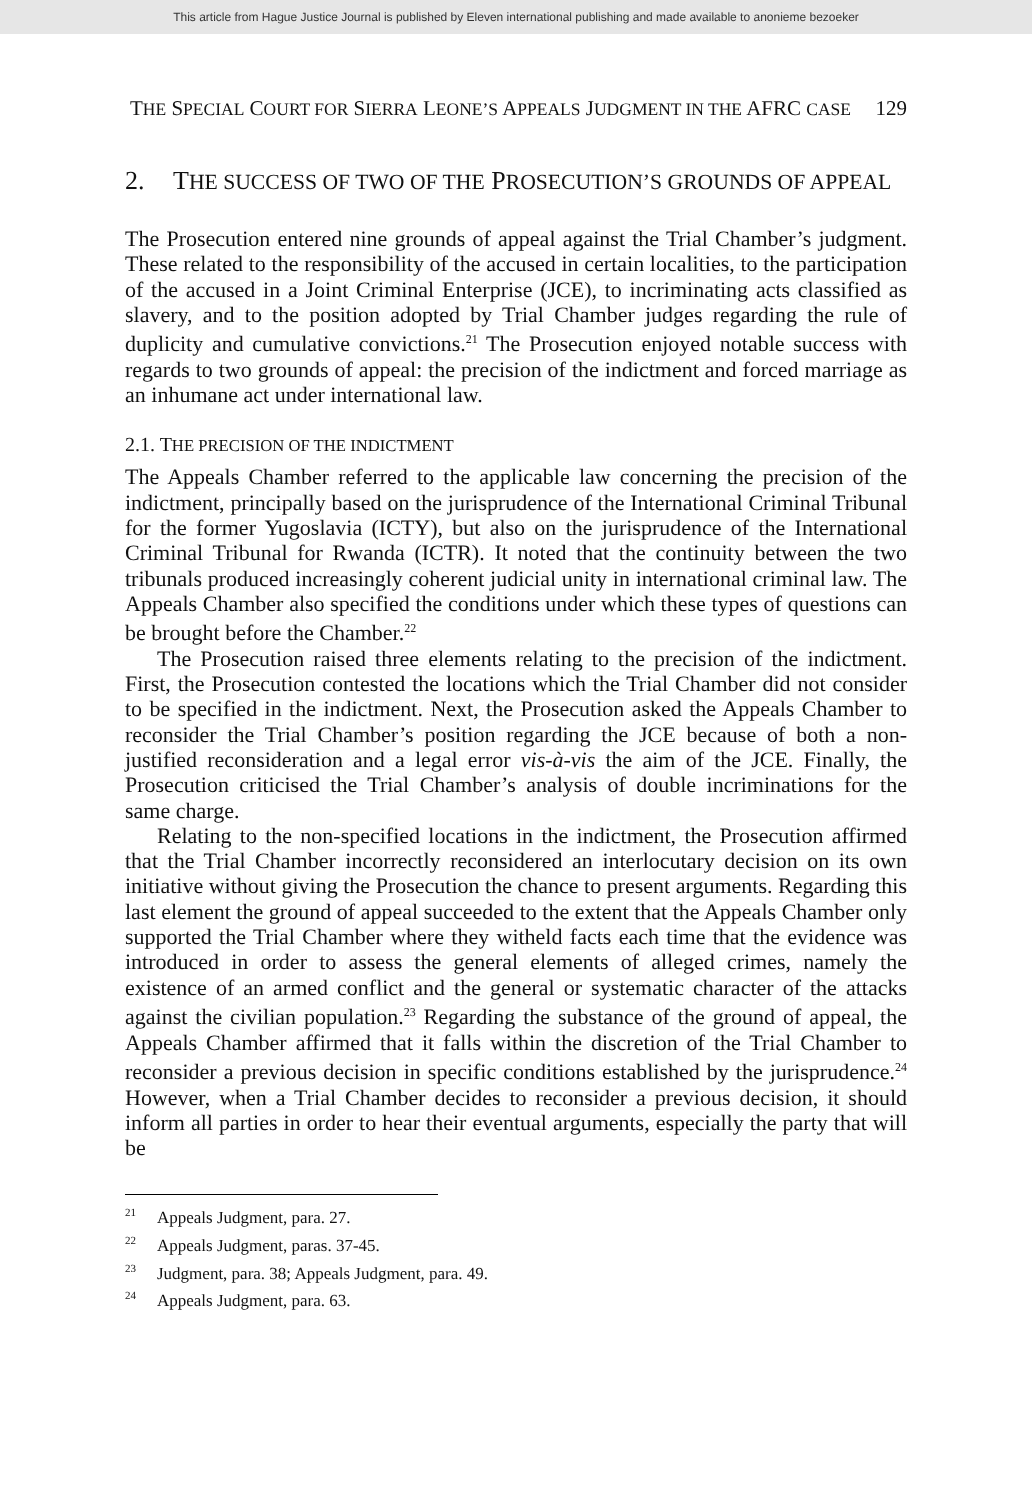This article from Hague Justice Journal is published by Eleven international publishing and made available to anonieme bezoeker
THE SPECIAL COURT FOR SIERRA LEONE’S APPEALS JUDGMENT IN THE AFRC CASE 129
2. THE SUCCESS OF TWO OF THE PROSECUTION’S GROUNDS OF APPEAL
The Prosecution entered nine grounds of appeal against the Trial Chamber’s judgment. These related to the responsibility of the accused in certain localities, to the participation of the accused in a Joint Criminal Enterprise (JCE), to incriminating acts classified as slavery, and to the position adopted by Trial Chamber judges regarding the rule of duplicity and cumulative convictions.<sup>21</sup> The Prosecution enjoyed notable success with regards to two grounds of appeal: the precision of the indictment and forced marriage as an inhumane act under international law.
2.1. THE PRECISION OF THE INDICTMENT
The Appeals Chamber referred to the applicable law concerning the precision of the indictment, principally based on the jurisprudence of the International Criminal Tribunal for the former Yugoslavia (ICTY), but also on the jurisprudence of the International Criminal Tribunal for Rwanda (ICTR). It noted that the continuity between the two tribunals produced increasingly coherent judicial unity in international criminal law. The Appeals Chamber also specified the conditions under which these types of questions can be brought before the Chamber.<sup>22</sup>
The Prosecution raised three elements relating to the precision of the indictment. First, the Prosecution contested the locations which the Trial Chamber did not consider to be specified in the indictment. Next, the Prosecution asked the Appeals Chamber to reconsider the Trial Chamber’s position regarding the JCE because of both a non-justified reconsideration and a legal error vis-à-vis the aim of the JCE. Finally, the Prosecution criticised the Trial Chamber’s analysis of double incriminations for the same charge.
Relating to the non-specified locations in the indictment, the Prosecution affirmed that the Trial Chamber incorrectly reconsidered an interlocutary decision on its own initiative without giving the Prosecution the chance to present arguments. Regarding this last element the ground of appeal succeeded to the extent that the Appeals Chamber only supported the Trial Chamber where they witheld facts each time that the evidence was introduced in order to assess the general elements of alleged crimes, namely the existence of an armed conflict and the general or systematic character of the attacks against the civilian population.<sup>23</sup> Regarding the substance of the ground of appeal, the Appeals Chamber affirmed that it falls within the discretion of the Trial Chamber to reconsider a previous decision in specific conditions established by the jurisprudence.<sup>24</sup> However, when a Trial Chamber decides to reconsider a previous decision, it should inform all parties in order to hear their eventual arguments, especially the party that will be
<sup>21</sup> Appeals Judgment, para. 27.
<sup>22</sup> Appeals Judgment, paras. 37-45.
<sup>23</sup> Judgment, para. 38; Appeals Judgment, para. 49.
<sup>24</sup> Appeals Judgment, para. 63.